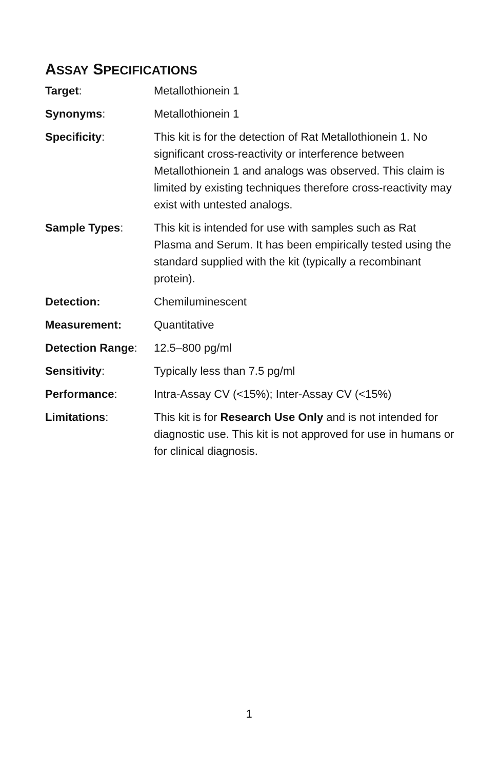ASSAY SPECIFICATIONS
Target: Metallothionein 1
Synonyms: Metallothionein 1
Specificity: This kit is for the detection of Rat Metallothionein 1. No significant cross-reactivity or interference between Metallothionein 1 and analogs was observed. This claim is limited by existing techniques therefore cross-reactivity may exist with untested analogs.
Sample Types: This kit is intended for use with samples such as Rat Plasma and Serum. It has been empirically tested using the standard supplied with the kit (typically a recombinant protein).
Detection: Chemiluminescent
Measurement: Quantitative
Detection Range: 12.5–800 pg/ml
Sensitivity: Typically less than 7.5 pg/ml
Performance: Intra-Assay CV (<15%); Inter-Assay CV (<15%)
Limitations: This kit is for Research Use Only and is not intended for diagnostic use. This kit is not approved for use in humans or for clinical diagnosis.
1